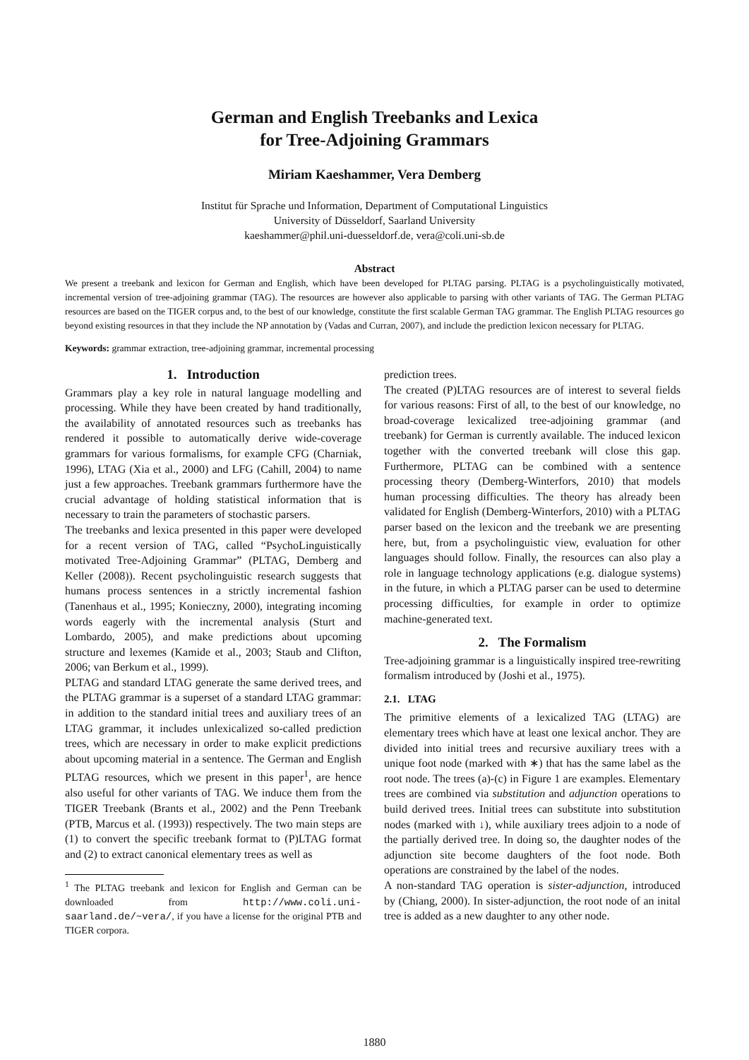German and English Treebanks and Lexica
for Tree-Adjoining Grammars
Miriam Kaeshammer, Vera Demberg
Institut für Sprache und Information, Department of Computational Linguistics
University of Düsseldorf, Saarland University
kaeshammer@phil.uni-duesseldorf.de, vera@coli.uni-sb.de
Abstract
We present a treebank and lexicon for German and English, which have been developed for PLTAG parsing. PLTAG is a psycholinguistically motivated, incremental version of tree-adjoining grammar (TAG). The resources are however also applicable to parsing with other variants of TAG. The German PLTAG resources are based on the TIGER corpus and, to the best of our knowledge, constitute the first scalable German TAG grammar. The English PLTAG resources go beyond existing resources in that they include the NP annotation by (Vadas and Curran, 2007), and include the prediction lexicon necessary for PLTAG.
Keywords: grammar extraction, tree-adjoining grammar, incremental processing
1. Introduction
Grammars play a key role in natural language modelling and processing. While they have been created by hand traditionally, the availability of annotated resources such as treebanks has rendered it possible to automatically derive wide-coverage grammars for various formalisms, for example CFG (Charniak, 1996), LTAG (Xia et al., 2000) and LFG (Cahill, 2004) to name just a few approaches. Treebank grammars furthermore have the crucial advantage of holding statistical information that is necessary to train the parameters of stochastic parsers.
The treebanks and lexica presented in this paper were developed for a recent version of TAG, called “PsychoLinguistically motivated Tree-Adjoining Grammar” (PLTAG, Demberg and Keller (2008)). Recent psycholinguistic research suggests that humans process sentences in a strictly incremental fashion (Tanenhaus et al., 1995; Konieczny, 2000), integrating incoming words eagerly with the incremental analysis (Sturt and Lombardo, 2005), and make predictions about upcoming structure and lexemes (Kamide et al., 2003; Staub and Clifton, 2006; van Berkum et al., 1999).
PLTAG and standard LTAG generate the same derived trees, and the PLTAG grammar is a superset of a standard LTAG grammar: in addition to the standard initial trees and auxiliary trees of an LTAG grammar, it includes unlexicalized so-called prediction trees, which are necessary in order to make explicit predictions about upcoming material in a sentence. The German and English PLTAG resources, which we present in this paper<sup>1</sup>, are hence also useful for other variants of TAG. We induce them from the TIGER Treebank (Brants et al., 2002) and the Penn Treebank (PTB, Marcus et al. (1993)) respectively. The two main steps are (1) to convert the specific treebank format to (P)LTAG format and (2) to extract canonical elementary trees as well as
<sup>1</sup> The PLTAG treebank and lexicon for English and German can be downloaded from http://www.coli.uni-saarland.de/~vera/, if you have a license for the original PTB and TIGER corpora.
prediction trees.
The created (P)LTAG resources are of interest to several fields for various reasons: First of all, to the best of our knowledge, no broad-coverage lexicalized tree-adjoining grammar (and treebank) for German is currently available. The induced lexicon together with the converted treebank will close this gap. Furthermore, PLTAG can be combined with a sentence processing theory (Demberg-Winterfors, 2010) that models human processing difficulties. The theory has already been validated for English (Demberg-Winterfors, 2010) with a PLTAG parser based on the lexicon and the treebank we are presenting here, but, from a psycholinguistic view, evaluation for other languages should follow. Finally, the resources can also play a role in language technology applications (e.g. dialogue systems) in the future, in which a PLTAG parser can be used to determine processing difficulties, for example in order to optimize machine-generated text.
2. The Formalism
Tree-adjoining grammar is a linguistically inspired tree-rewriting formalism introduced by (Joshi et al., 1975).
2.1. LTAG
The primitive elements of a lexicalized TAG (LTAG) are elementary trees which have at least one lexical anchor. They are divided into initial trees and recursive auxiliary trees with a unique foot node (marked with ∗) that has the same label as the root node. The trees (a)-(c) in Figure 1 are examples. Elementary trees are combined via substitution and adjunction operations to build derived trees. Initial trees can substitute into substitution nodes (marked with ↓), while auxiliary trees adjoin to a node of the partially derived tree. In doing so, the daughter nodes of the adjunction site become daughters of the foot node. Both operations are constrained by the label of the nodes.
A non-standard TAG operation is sister-adjunction, introduced by (Chiang, 2000). In sister-adjunction, the root node of an inital tree is added as a new daughter to any other node.
1880